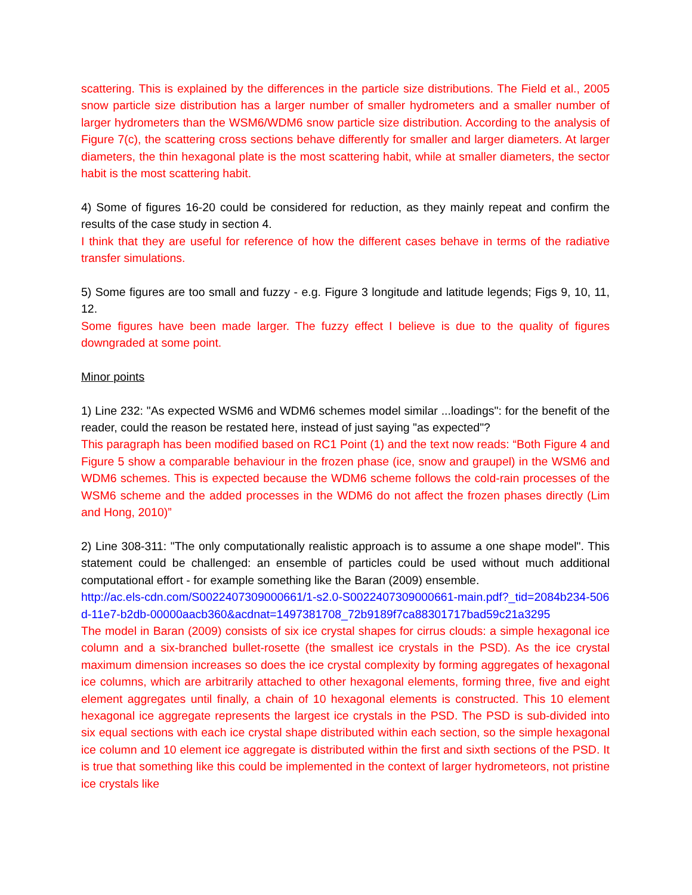scattering. This is explained by the differences in the particle size distributions. The Field et al., 2005 snow particle size distribution has a larger number of smaller hydrometers and a smaller number of larger hydrometers than the WSM6/WDM6 snow particle size distribution. According to the analysis of Figure 7(c), the scattering cross sections behave differently for smaller and larger diameters. At larger diameters, the thin hexagonal plate is the most scattering habit, while at smaller diameters, the sector habit is the most scattering habit.
4) Some of figures 16-20 could be considered for reduction, as they mainly repeat and confirm the results of the case study in section 4.
I think that they are useful for reference of how the different cases behave in terms of the radiative transfer simulations.
5) Some figures are too small and fuzzy - e.g. Figure 3 longitude and latitude legends; Figs 9, 10, 11, 12.
Some figures have been made larger. The fuzzy effect I believe is due to the quality of figures downgraded at some point.
Minor points
1) Line 232: "As expected WSM6 and WDM6 schemes model similar ...loadings": for the benefit of the reader, could the reason be restated here, instead of just saying "as expected"?
This paragraph has been modified based on RC1 Point (1) and the text now reads: “Both Figure 4 and Figure 5 show a comparable behaviour in the frozen phase (ice, snow and graupel) in the WSM6 and WDM6 schemes. This is expected because the WDM6 scheme follows the cold-rain processes of the WSM6 scheme and the added processes in the WDM6 do not affect the frozen phases directly (Lim and Hong, 2010)”
2) Line 308-311: "The only computationally realistic approach is to assume a one shape model". This statement could be challenged: an ensemble of particles could be used without much additional computational effort - for example something like the Baran (2009) ensemble.
http://ac.els-cdn.com/S0022407309000661/1-s2.0-S0022407309000661-main.pdf?_tid=2084b234-506d-11e7-b2db-00000aacb360&acdnat=1497381708_72b9189f7ca88301717bad59c21a3295
The model in Baran (2009) consists of six ice crystal shapes for cirrus clouds: a simple hexagonal ice column and a six-branched bullet-rosette (the smallest ice crystals in the PSD). As the ice crystal maximum dimension increases so does the ice crystal complexity by forming aggregates of hexagonal ice columns, which are arbitrarily attached to other hexagonal elements, forming three, five and eight element aggregates until finally, a chain of 10 hexagonal elements is constructed. This 10 element hexagonal ice aggregate represents the largest ice crystals in the PSD. The PSD is sub-divided into six equal sections with each ice crystal shape distributed within each section, so the simple hexagonal ice column and 10 element ice aggregate is distributed within the first and sixth sections of the PSD. It is true that something like this could be implemented in the context of larger hydrometeors, not pristine ice crystals like